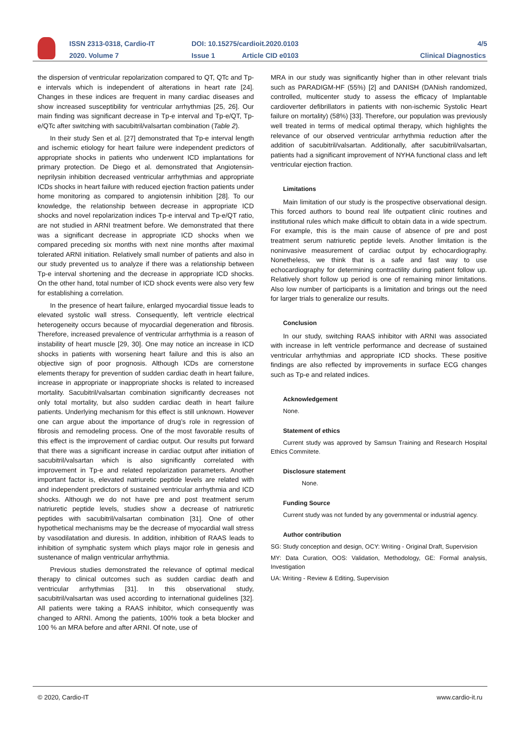ISSN 2313-0318, Cardio-IT
DOI: 10.15275/cardioit.2020.0103
4/5
2020. Volume 7 Issue 1 Article CID e0103 Clinical Diagnostics
the dispersion of ventricular repolarization compared to QT, QTc and Tp-e intervals which is independent of alterations in heart rate [24]. Changes in these indices are frequent in many cardiac diseases and show increased susceptibility for ventricular arrhythmias [25, 26]. Our main finding was significant decrease in Tp-e interval and Tp-e/QT, Tp-e/QTc after switching with sacubitril/valsartan combination (Table 2).
In their study Sen et al. [27] demonstrated that Tp-e interval length and ischemic etiology for heart failure were independent predictors of appropriate shocks in patients who underwent ICD implantations for primary protection. De Diego et al. demonstrated that Angiotensin-neprilysin inhibition decreased ventricular arrhythmias and appropriate ICDs shocks in heart failure with reduced ejection fraction patients under home monitoring as compared to angiotensin inhibition [28]. To our knowledge, the relationship between decrease in appropriate ICD shocks and novel repolarization indices Tp-e interval and Tp-e/QT ratio, are not studied in ARNI treatment before. We demonstrated that there was a significant decrease in appropriate ICD shocks when we compared preceding six months with next nine months after maximal tolerated ARNI initiation. Relatively small number of patients and also in our study prevented us to analyze if there was a relationship between Tp-e interval shortening and the decrease in appropriate ICD shocks. On the other hand, total number of ICD shock events were also very few for establishing a correlation.
In the presence of heart failure, enlarged myocardial tissue leads to elevated systolic wall stress. Consequently, left ventricle electrical heterogeneity occurs because of myocardial degeneration and fibrosis. Therefore, increased prevalence of ventricular arrhythmia is a reason of instability of heart muscle [29, 30]. One may notice an increase in ICD shocks in patients with worsening heart failure and this is also an objective sign of poor prognosis. Although ICDs are cornerstone elements therapy for prevention of sudden cardiac death in heart failure, increase in appropriate or inappropriate shocks is related to increased mortality. Sacubitril/valsartan combination significantly decreases not only total mortality, but also sudden cardiac death in heart failure patients. Underlying mechanism for this effect is still unknown. However one can argue about the importance of drug’s role in regression of fibrosis and remodeling process. One of the most favorable results of this effect is the improvement of cardiac output. Our results put forward that there was a significant increase in cardiac output after initiation of sacubitril/valsartan which is also significantly correlated with improvement in Tp-e and related repolarization parameters. Another important factor is, elevated natriuretic peptide levels are related with and independent predictors of sustained ventricular arrhythmia and ICD shocks. Although we do not have pre and post treatment serum natriuretic peptide levels, studies show a decrease of natriuretic peptides with sacubitril/valsartan combination [31]. One of other hypothetical mechanisms may be the decrease of myocardial wall stress by vasodilatation and diuresis. In addition, inhibition of RAAS leads to inhibition of symphatic system which plays major role in genesis and sustenance of malign ventricular arrhythmia.
Previous studies demonstrated the relevance of optimal medical therapy to clinical outcomes such as sudden cardiac death and ventricular arrhythmias [31]. In this observational study, sacubitril/valsartan was used according to international guidelines [32]. All patients were taking a RAAS inhibitor, which consequently was changed to ARNI. Among the patients, 100% took a beta blocker and 100 % an MRA before and after ARNI. Of note, use of
MRA in our study was significantly higher than in other relevant trials such as PARADIGM-HF (55%) [2] and DANISH (DANish randomized, controlled, multicenter study to assess the efficacy of Implantable cardioverter defibrillators in patients with non-ischemic Systolic Heart failure on mortality) (58%) [33]. Therefore, our population was previously well treated in terms of medical optimal therapy, which highlights the relevance of our observed ventricular arrhythmia reduction after the addition of sacubitril/valsartan. Additionally, after sacubitril/valsartan, patients had a significant improvement of NYHA functional class and left ventricular ejection fraction.
Limitations
Main limitation of our study is the prospective observational design. This forced authors to bound real life outpatient clinic routines and institutional rules which make difficult to obtain data in a wide spectrum. For example, this is the main cause of absence of pre and post treatment serum natriuretic peptide levels. Another limitation is the noninvasive measurement of cardiac output by echocardiography. Nonetheless, we think that is a safe and fast way to use echocardiography for determining contractility during patient follow up. Relatively short follow up period is one of remaining minor limitations. Also low number of participants is a limitation and brings out the need for larger trials to generalize our results.
Conclusion
In our study, switching RAAS inhibitor with ARNI was associated with increase in left ventricle performance and decrease of sustained ventricular arrhythmias and appropriate ICD shocks. These positive findings are also reflected by improvements in surface ECG changes such as Tp-e and related indices.
Acknowledgement
None.
Statement of ethics
Current study was approved by Samsun Training and Research Hospital Ethics Commitete.
Disclosure statement
None.
Funding Source
Current study was not funded by any governmental or industrial agency.
Author contribution
SG: Study conception and design, OCY: Writing - Original Draft, Supervision
MY: Data Curation, OOS: Validation, Methodology, GE: Formal analysis, Investigation
UA: Writing - Review & Editing, Supervision
© 2020, Cardio-IT www.cardio-it.ru